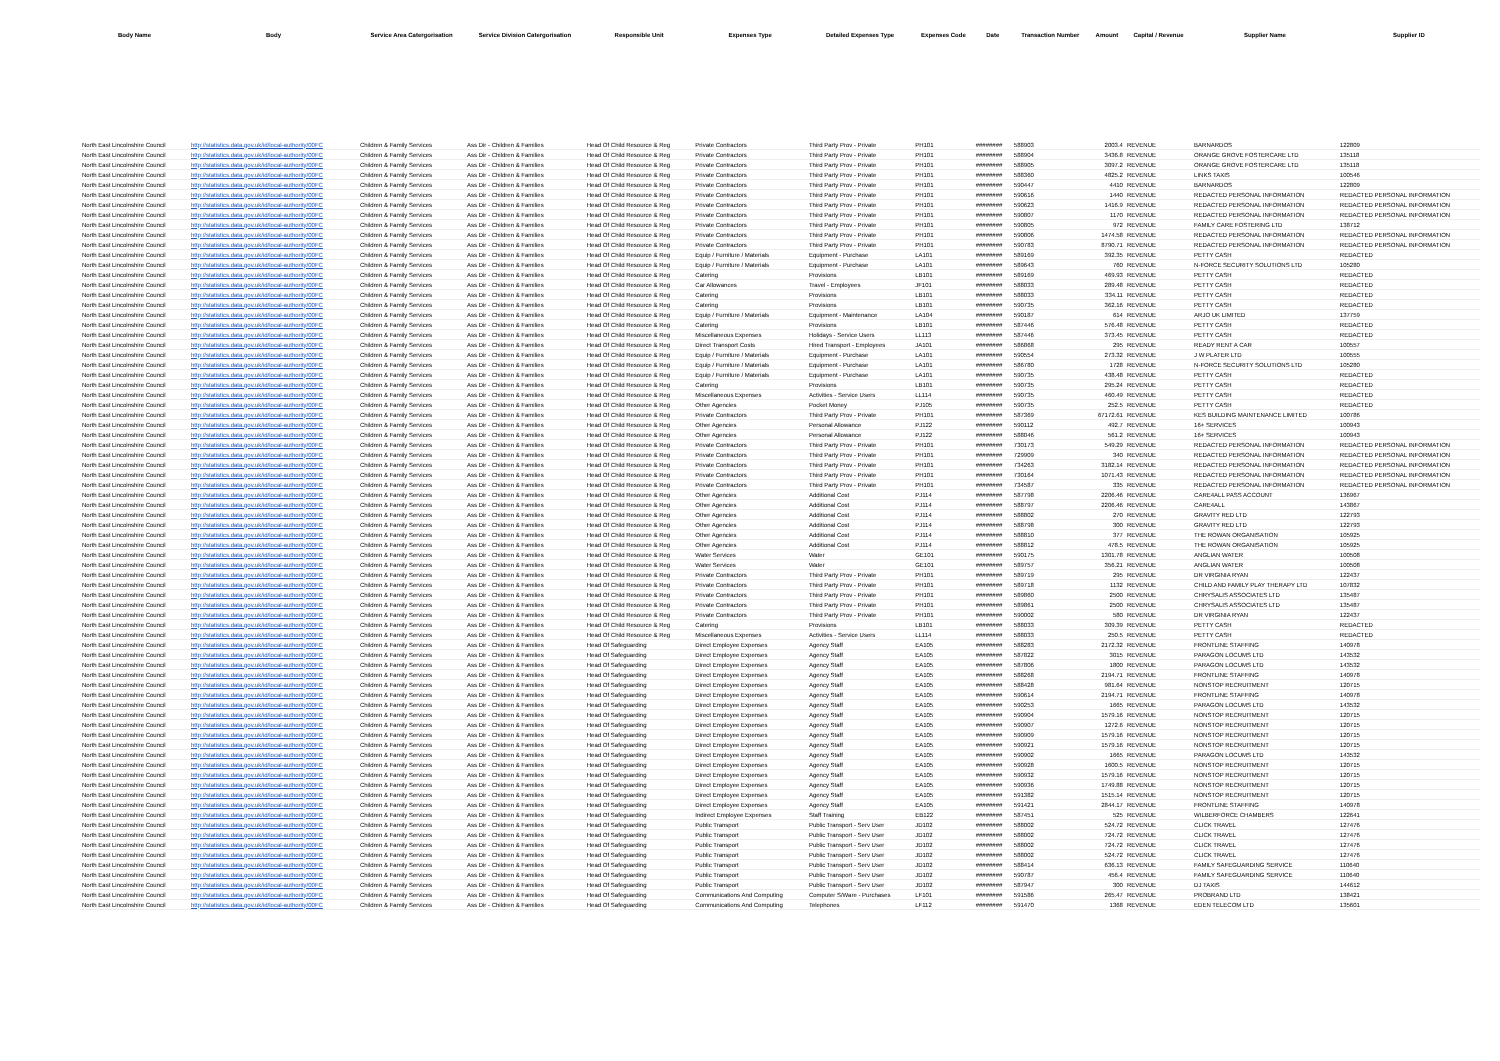| Body Name | Body | Service Area Catergorisation | Service Division Catergorisation | Responsible Unit | Expenses Type | Detailed Expenses Type | Expenses Code | Date | Transaction Number | Amount | Capital / Revenue | Supplier Name | Supplier ID |
| --- | --- | --- | --- | --- | --- | --- | --- | --- | --- | --- | --- | --- | --- |
| North East Lincolnshire Council | http://statistics.data.gov.uk/id/local-authority/00FC | Children & Family Services | Ass Dir - Children & Families | Head Of Child Resource & Reg | Private Contractors | Third Party Prov - Private | PH101 | ######## | 588903 | 2003.4 | REVENUE | BARNARDOS | 122809 |
| North East Lincolnshire Council | http://statistics.data.gov.uk/id/local-authority/00FC | Children & Family Services | Ass Dir - Children & Families | Head Of Child Resource & Reg | Private Contractors | Third Party Prov - Private | PH101 | ######## | 588904 | 3436.8 | REVENUE | ORANGE GROVE FOSTERCARE LTD | 135118 |
| North East Lincolnshire Council | http://statistics.data.gov.uk/id/local-authority/00FC | Children & Family Services | Ass Dir - Children & Families | Head Of Child Resource & Reg | Private Contractors | Third Party Prov - Private | PH101 | ######## | 588905 | 3097.2 | REVENUE | ORANGE GROVE FOSTERCARE LTD | 135118 |
| North East Lincolnshire Council | http://statistics.data.gov.uk/id/local-authority/00FC | Children & Family Services | Ass Dir - Children & Families | Head Of Child Resource & Reg | Private Contractors | Third Party Prov - Private | PH101 | ######## | 588360 | 4825.2 | REVENUE | LINKS TAXIS | 100546 |
| North East Lincolnshire Council | http://statistics.data.gov.uk/id/local-authority/00FC | Children & Family Services | Ass Dir - Children & Families | Head Of Child Resource & Reg | Private Contractors | Third Party Prov - Private | PH101 | ######## | 590447 | 4410 | REVENUE | BARNARDOS | 122809 |
| North East Lincolnshire Council | http://statistics.data.gov.uk/id/local-authority/00FC | Children & Family Services | Ass Dir - Children & Families | Head Of Child Resource & Reg | Private Contractors | Third Party Prov - Private | PH101 | ######## | 590616 | 1440 | REVENUE | REDACTED PERSONAL INFORMATION | REDACTED PERSONAL INFORMATION |
| North East Lincolnshire Council | http://statistics.data.gov.uk/id/local-authority/00FC | Children & Family Services | Ass Dir - Children & Families | Head Of Child Resource & Reg | Private Contractors | Third Party Prov - Private | PH101 | ######## | 590623 | 1416.9 | REVENUE | REDACTED PERSONAL INFORMATION | REDACTED PERSONAL INFORMATION |
| North East Lincolnshire Council | http://statistics.data.gov.uk/id/local-authority/00FC | Children & Family Services | Ass Dir - Children & Families | Head Of Child Resource & Reg | Private Contractors | Third Party Prov - Private | PH101 | ######## | 590807 | 1170 | REVENUE | REDACTED PERSONAL INFORMATION | REDACTED PERSONAL INFORMATION |
| North East Lincolnshire Council | http://statistics.data.gov.uk/id/local-authority/00FC | Children & Family Services | Ass Dir - Children & Families | Head Of Child Resource & Reg | Private Contractors | Third Party Prov - Private | PH101 | ######## | 590805 | 972 | REVENUE | FAMILY CARE FOSTERING LTD | 138712 |
| North East Lincolnshire Council | http://statistics.data.gov.uk/id/local-authority/00FC | Children & Family Services | Ass Dir - Children & Families | Head Of Child Resource & Reg | Private Contractors | Third Party Prov - Private | PH101 | ######## | 590806 | 1474.58 | REVENUE | REDACTED PERSONAL INFORMATION | REDACTED PERSONAL INFORMATION |
| North East Lincolnshire Council | http://statistics.data.gov.uk/id/local-authority/00FC | Children & Family Services | Ass Dir - Children & Families | Head Of Child Resource & Reg | Private Contractors | Third Party Prov - Private | PH101 | ######## | 590783 | 8790.71 | REVENUE | REDACTED PERSONAL INFORMATION | REDACTED PERSONAL INFORMATION |
| North East Lincolnshire Council | http://statistics.data.gov.uk/id/local-authority/00FC | Children & Family Services | Ass Dir - Children & Families | Head Of Child Resource & Reg | Equip / Furniture / Materials | Equipment - Purchase | LA101 | ######## | 589169 | 392.35 | REVENUE | PETTY CASH | REDACTED |
| North East Lincolnshire Council | http://statistics.data.gov.uk/id/local-authority/00FC | Children & Family Services | Ass Dir - Children & Families | Head Of Child Resource & Reg | Equip / Furniture / Materials | Equipment - Purchase | LA101 | ######## | 589643 | 760 | REVENUE | N-FORCE SECURITY SOLUTIONS LTD | 105280 |
| North East Lincolnshire Council | http://statistics.data.gov.uk/id/local-authority/00FC | Children & Family Services | Ass Dir - Children & Families | Head Of Child Resource & Reg | Catering | Provisions | LB101 | ######## | 589169 | 469.93 | REVENUE | PETTY CASH | REDACTED |
| North East Lincolnshire Council | http://statistics.data.gov.uk/id/local-authority/00FC | Children & Family Services | Ass Dir - Children & Families | Head Of Child Resource & Reg | Car Allowances | Travel - Employees | JF101 | ######## | 588033 | 289.48 | REVENUE | PETTY CASH | REDACTED |
| North East Lincolnshire Council | http://statistics.data.gov.uk/id/local-authority/00FC | Children & Family Services | Ass Dir - Children & Families | Head Of Child Resource & Reg | Catering | Provisions | LB101 | ######## | 588033 | 334.11 | REVENUE | PETTY CASH | REDACTED |
| North East Lincolnshire Council | http://statistics.data.gov.uk/id/local-authority/00FC | Children & Family Services | Ass Dir - Children & Families | Head Of Child Resource & Reg | Catering | Provisions | LB101 | ######## | 590735 | 362.16 | REVENUE | PETTY CASH | REDACTED |
| North East Lincolnshire Council | http://statistics.data.gov.uk/id/local-authority/00FC | Children & Family Services | Ass Dir - Children & Families | Head Of Child Resource & Reg | Equip / Furniture / Materials | Equipment - Maintenance | LA104 | ######## | 590187 | 614 | REVENUE | ARJO UK LIMITED | 137759 |
| North East Lincolnshire Council | http://statistics.data.gov.uk/id/local-authority/00FC | Children & Family Services | Ass Dir - Children & Families | Head Of Child Resource & Reg | Catering | Provisions | LB101 | ######## | 587446 | 576.48 | REVENUE | PETTY CASH | REDACTED |
| North East Lincolnshire Council | http://statistics.data.gov.uk/id/local-authority/00FC | Children & Family Services | Ass Dir - Children & Families | Head Of Child Resource & Reg | Miscellaneous Expenses | Holidays - Service Users | LL113 | ######## | 587446 | 373.45 | REVENUE | PETTY CASH | REDACTED |
| North East Lincolnshire Council | http://statistics.data.gov.uk/id/local-authority/00FC | Children & Family Services | Ass Dir - Children & Families | Head Of Child Resource & Reg | Direct Transport Costs | Hired Transport - Employees | JA101 | ######## | 586868 | 295 | REVENUE | READY RENT A CAR | 100557 |
| North East Lincolnshire Council | http://statistics.data.gov.uk/id/local-authority/00FC | Children & Family Services | Ass Dir - Children & Families | Head Of Child Resource & Reg | Equip / Furniture / Materials | Equipment - Purchase | LA101 | ######## | 590554 | 273.32 | REVENUE | J W PLATER LTD | 100555 |
| North East Lincolnshire Council | http://statistics.data.gov.uk/id/local-authority/00FC | Children & Family Services | Ass Dir - Children & Families | Head Of Child Resource & Reg | Equip / Furniture / Materials | Equipment - Purchase | LA101 | ######## | 586780 | 1728 | REVENUE | N-FORCE SECURITY SOLUTIONS LTD | 105280 |
| North East Lincolnshire Council | http://statistics.data.gov.uk/id/local-authority/00FC | Children & Family Services | Ass Dir - Children & Families | Head Of Child Resource & Reg | Equip / Furniture / Materials | Equipment - Purchase | LA101 | ######## | 590735 | 438.48 | REVENUE | PETTY CASH | REDACTED |
| North East Lincolnshire Council | http://statistics.data.gov.uk/id/local-authority/00FC | Children & Family Services | Ass Dir - Children & Families | Head Of Child Resource & Reg | Catering | Provisions | LB101 | ######## | 590735 | 295.24 | REVENUE | PETTY CASH | REDACTED |
| North East Lincolnshire Council | http://statistics.data.gov.uk/id/local-authority/00FC | Children & Family Services | Ass Dir - Children & Families | Head Of Child Resource & Reg | Miscellaneous Expenses | Activities - Service Users | LL114 | ######## | 590735 | 460.49 | REVENUE | PETTY CASH | REDACTED |
| North East Lincolnshire Council | http://statistics.data.gov.uk/id/local-authority/00FC | Children & Family Services | Ass Dir - Children & Families | Head Of Child Resource & Reg | Other Agencies | Pocket Money | PJ105 | ######## | 590735 | 252.5 | REVENUE | PETTY CASH | REDACTED |
| North East Lincolnshire Council | http://statistics.data.gov.uk/id/local-authority/00FC | Children & Family Services | Ass Dir - Children & Families | Head Of Child Resource & Reg | Private Contractors | Third Party Prov - Private | PH101 | ######## | 587369 | 67172.61 | REVENUE | KES BUILDING MAINTENANCE LIMITED | 100786 |
| North East Lincolnshire Council | http://statistics.data.gov.uk/id/local-authority/00FC | Children & Family Services | Ass Dir - Children & Families | Head Of Child Resource & Reg | Other Agencies | Personal Allowance | PJ122 | ######## | 590112 | 492.7 | REVENUE | 16+ SERVICES | 100943 |
| North East Lincolnshire Council | http://statistics.data.gov.uk/id/local-authority/00FC | Children & Family Services | Ass Dir - Children & Families | Head Of Child Resource & Reg | Other Agencies | Personal Allowance | PJ122 | ######## | 588046 | 561.2 | REVENUE | 16+ SERVICES | 100943 |
| North East Lincolnshire Council | http://statistics.data.gov.uk/id/local-authority/00FC | Children & Family Services | Ass Dir - Children & Families | Head Of Child Resource & Reg | Private Contractors | Third Party Prov - Private | PH101 | ######## | 730173 | 549.29 | REVENUE | REDACTED PERSONAL INFORMATION | REDACTED PERSONAL INFORMATION |
| North East Lincolnshire Council | http://statistics.data.gov.uk/id/local-authority/00FC | Children & Family Services | Ass Dir - Children & Families | Head Of Child Resource & Reg | Private Contractors | Third Party Prov - Private | PH101 | ######## | 729909 | 340 | REVENUE | REDACTED PERSONAL INFORMATION | REDACTED PERSONAL INFORMATION |
| North East Lincolnshire Council | http://statistics.data.gov.uk/id/local-authority/00FC | Children & Family Services | Ass Dir - Children & Families | Head Of Child Resource & Reg | Private Contractors | Third Party Prov - Private | PH101 | ######## | 734263 | 3182.14 | REVENUE | REDACTED PERSONAL INFORMATION | REDACTED PERSONAL INFORMATION |
| North East Lincolnshire Council | http://statistics.data.gov.uk/id/local-authority/00FC | Children & Family Services | Ass Dir - Children & Families | Head Of Child Resource & Reg | Private Contractors | Third Party Prov - Private | PH101 | ######## | 730164 | 1071.43 | REVENUE | REDACTED PERSONAL INFORMATION | REDACTED PERSONAL INFORMATION |
| North East Lincolnshire Council | http://statistics.data.gov.uk/id/local-authority/00FC | Children & Family Services | Ass Dir - Children & Families | Head Of Child Resource & Reg | Private Contractors | Third Party Prov - Private | PH101 | ######## | 734587 | 335 | REVENUE | REDACTED PERSONAL INFORMATION | REDACTED PERSONAL INFORMATION |
| North East Lincolnshire Council | http://statistics.data.gov.uk/id/local-authority/00FC | Children & Family Services | Ass Dir - Children & Families | Head Of Child Resource & Reg | Other Agencies | Additional Cost | PJ114 | ######## | 587798 | 2206.46 | REVENUE | CARE4ALL PASS ACCOUNT | 136967 |
| North East Lincolnshire Council | http://statistics.data.gov.uk/id/local-authority/00FC | Children & Family Services | Ass Dir - Children & Families | Head Of Child Resource & Reg | Other Agencies | Additional Cost | PJ114 | ######## | 588797 | 2206.46 | REVENUE | CARE4ALL | 143867 |
| North East Lincolnshire Council | http://statistics.data.gov.uk/id/local-authority/00FC | Children & Family Services | Ass Dir - Children & Families | Head Of Child Resource & Reg | Other Agencies | Additional Cost | PJ114 | ######## | 588802 | 270 | REVENUE | GRAVITY RED LTD | 122793 |
| North East Lincolnshire Council | http://statistics.data.gov.uk/id/local-authority/00FC | Children & Family Services | Ass Dir - Children & Families | Head Of Child Resource & Reg | Other Agencies | Additional Cost | PJ114 | ######## | 588798 | 300 | REVENUE | GRAVITY RED LTD | 122793 |
| North East Lincolnshire Council | http://statistics.data.gov.uk/id/local-authority/00FC | Children & Family Services | Ass Dir - Children & Families | Head Of Child Resource & Reg | Other Agencies | Additional Cost | PJ114 | ######## | 588810 | 377 | REVENUE | THE ROWAN ORGANISATION | 105925 |
| North East Lincolnshire Council | http://statistics.data.gov.uk/id/local-authority/00FC | Children & Family Services | Ass Dir - Children & Families | Head Of Child Resource & Reg | Other Agencies | Additional Cost | PJ114 | ######## | 588812 | 478.5 | REVENUE | THE ROWAN ORGANISATION | 105925 |
| North East Lincolnshire Council | http://statistics.data.gov.uk/id/local-authority/00FC | Children & Family Services | Ass Dir - Children & Families | Head Of Child Resource & Reg | Water Services | Water | GE101 | ######## | 590175 | 1301.78 | REVENUE | ANGLIAN WATER | 100508 |
| North East Lincolnshire Council | http://statistics.data.gov.uk/id/local-authority/00FC | Children & Family Services | Ass Dir - Children & Families | Head Of Child Resource & Reg | Water Services | Water | GE101 | ######## | 589757 | 356.21 | REVENUE | ANGLIAN WATER | 100508 |
| North East Lincolnshire Council | http://statistics.data.gov.uk/id/local-authority/00FC | Children & Family Services | Ass Dir - Children & Families | Head Of Child Resource & Reg | Private Contractors | Third Party Prov - Private | PH101 | ######## | 589719 | 295 | REVENUE | DR VIRGINIA RYAN | 122437 |
| North East Lincolnshire Council | http://statistics.data.gov.uk/id/local-authority/00FC | Children & Family Services | Ass Dir - Children & Families | Head Of Child Resource & Reg | Private Contractors | Third Party Prov - Private | PH101 | ######## | 589718 | 1132 | REVENUE | CHILD AND FAMILY PLAY THERAPY LTD | 107832 |
| North East Lincolnshire Council | http://statistics.data.gov.uk/id/local-authority/00FC | Children & Family Services | Ass Dir - Children & Families | Head Of Child Resource & Reg | Private Contractors | Third Party Prov - Private | PH101 | ######## | 589860 | 2500 | REVENUE | CHRYSALIS ASSOCIATES LTD | 135487 |
| North East Lincolnshire Council | http://statistics.data.gov.uk/id/local-authority/00FC | Children & Family Services | Ass Dir - Children & Families | Head Of Child Resource & Reg | Private Contractors | Third Party Prov - Private | PH101 | ######## | 589861 | 2500 | REVENUE | CHRYSALIS ASSOCIATES LTD | 135487 |
| North East Lincolnshire Council | http://statistics.data.gov.uk/id/local-authority/00FC | Children & Family Services | Ass Dir - Children & Families | Head Of Child Resource & Reg | Private Contractors | Third Party Prov - Private | PH101 | ######## | 590002 | 580 | REVENUE | DR VIRGINIA RYAN | 122437 |
| North East Lincolnshire Council | http://statistics.data.gov.uk/id/local-authority/00FC | Children & Family Services | Ass Dir - Children & Families | Head Of Child Resource & Reg | Catering | Provisions | LB101 | ######## | 588033 | 309.39 | REVENUE | PETTY CASH | REDACTED |
| North East Lincolnshire Council | http://statistics.data.gov.uk/id/local-authority/00FC | Children & Family Services | Ass Dir - Children & Families | Head Of Child Resource & Reg | Miscellaneous Expenses | Activities - Service Users | LL114 | ######## | 588033 | 250.5 | REVENUE | PETTY CASH | REDACTED |
| North East Lincolnshire Council | http://statistics.data.gov.uk/id/local-authority/00FC | Children & Family Services | Ass Dir - Children & Families | Head Of Safeguarding | Direct Employee Expenses | Agency Staff | EA105 | ######## | 588283 | 2172.32 | REVENUE | FRONTLINE STAFFING | 140978 |
| North East Lincolnshire Council | http://statistics.data.gov.uk/id/local-authority/00FC | Children & Family Services | Ass Dir - Children & Families | Head Of Safeguarding | Direct Employee Expenses | Agency Staff | EA105 | ######## | 587822 | 3015 | REVENUE | PARAGON LOCUMS LTD | 143532 |
| North East Lincolnshire Council | http://statistics.data.gov.uk/id/local-authority/00FC | Children & Family Services | Ass Dir - Children & Families | Head Of Safeguarding | Direct Employee Expenses | Agency Staff | EA105 | ######## | 587806 | 1800 | REVENUE | PARAGON LOCUMS LTD | 143532 |
| North East Lincolnshire Council | http://statistics.data.gov.uk/id/local-authority/00FC | Children & Family Services | Ass Dir - Children & Families | Head Of Safeguarding | Direct Employee Expenses | Agency Staff | EA105 | ######## | 588268 | 2194.71 | REVENUE | FRONTLINE STAFFING | 140978 |
| North East Lincolnshire Council | http://statistics.data.gov.uk/id/local-authority/00FC | Children & Family Services | Ass Dir - Children & Families | Head Of Safeguarding | Direct Employee Expenses | Agency Staff | EA105 | ######## | 588428 | 981.64 | REVENUE | NONSTOP RECRUITMENT | 120715 |
| North East Lincolnshire Council | http://statistics.data.gov.uk/id/local-authority/00FC | Children & Family Services | Ass Dir - Children & Families | Head Of Safeguarding | Direct Employee Expenses | Agency Staff | EA105 | ######## | 590614 | 2194.71 | REVENUE | FRONTLINE STAFFING | 140978 |
| North East Lincolnshire Council | http://statistics.data.gov.uk/id/local-authority/00FC | Children & Family Services | Ass Dir - Children & Families | Head Of Safeguarding | Direct Employee Expenses | Agency Staff | EA105 | ######## | 590253 | 1665 | REVENUE | PARAGON LOCUMS LTD | 143532 |
| North East Lincolnshire Council | http://statistics.data.gov.uk/id/local-authority/00FC | Children & Family Services | Ass Dir - Children & Families | Head Of Safeguarding | Direct Employee Expenses | Agency Staff | EA105 | ######## | 590904 | 1579.16 | REVENUE | NONSTOP RECRUITMENT | 120715 |
| North East Lincolnshire Council | http://statistics.data.gov.uk/id/local-authority/00FC | Children & Family Services | Ass Dir - Children & Families | Head Of Safeguarding | Direct Employee Expenses | Agency Staff | EA105 | ######## | 590907 | 1272.6 | REVENUE | NONSTOP RECRUITMENT | 120715 |
| North East Lincolnshire Council | http://statistics.data.gov.uk/id/local-authority/00FC | Children & Family Services | Ass Dir - Children & Families | Head Of Safeguarding | Direct Employee Expenses | Agency Staff | EA105 | ######## | 590909 | 1579.16 | REVENUE | NONSTOP RECRUITMENT | 120715 |
| North East Lincolnshire Council | http://statistics.data.gov.uk/id/local-authority/00FC | Children & Family Services | Ass Dir - Children & Families | Head Of Safeguarding | Direct Employee Expenses | Agency Staff | EA105 | ######## | 590921 | 1579.16 | REVENUE | NONSTOP RECRUITMENT | 120715 |
| North East Lincolnshire Council | http://statistics.data.gov.uk/id/local-authority/00FC | Children & Family Services | Ass Dir - Children & Families | Head Of Safeguarding | Direct Employee Expenses | Agency Staff | EA105 | ######## | 590902 | 1665 | REVENUE | PARAGON LOCUMS LTD | 143532 |
| North East Lincolnshire Council | http://statistics.data.gov.uk/id/local-authority/00FC | Children & Family Services | Ass Dir - Children & Families | Head Of Safeguarding | Direct Employee Expenses | Agency Staff | EA105 | ######## | 590928 | 1600.5 | REVENUE | NONSTOP RECRUITMENT | 120715 |
| North East Lincolnshire Council | http://statistics.data.gov.uk/id/local-authority/00FC | Children & Family Services | Ass Dir - Children & Families | Head Of Safeguarding | Direct Employee Expenses | Agency Staff | EA105 | ######## | 590932 | 1579.16 | REVENUE | NONSTOP RECRUITMENT | 120715 |
| North East Lincolnshire Council | http://statistics.data.gov.uk/id/local-authority/00FC | Children & Family Services | Ass Dir - Children & Families | Head Of Safeguarding | Direct Employee Expenses | Agency Staff | EA105 | ######## | 590936 | 1749.88 | REVENUE | NONSTOP RECRUITMENT | 120715 |
| North East Lincolnshire Council | http://statistics.data.gov.uk/id/local-authority/00FC | Children & Family Services | Ass Dir - Children & Families | Head Of Safeguarding | Direct Employee Expenses | Agency Staff | EA105 | ######## | 591382 | 1515.14 | REVENUE | NONSTOP RECRUITMENT | 120715 |
| North East Lincolnshire Council | http://statistics.data.gov.uk/id/local-authority/00FC | Children & Family Services | Ass Dir - Children & Families | Head Of Safeguarding | Direct Employee Expenses | Agency Staff | EA105 | ######## | 591421 | 2844.17 | REVENUE | FRONTLINE STAFFING | 140978 |
| North East Lincolnshire Council | http://statistics.data.gov.uk/id/local-authority/00FC | Children & Family Services | Ass Dir - Children & Families | Head Of Safeguarding | Indirect Employee Expenses | Staff Training | EB122 | ######## | 587451 | 525 | REVENUE | WILBERFORCE CHAMBERS | 122641 |
| North East Lincolnshire Council | http://statistics.data.gov.uk/id/local-authority/00FC | Children & Family Services | Ass Dir - Children & Families | Head Of Safeguarding | Public Transport | Public Transport - Serv User | JD102 | ######## | 588002 | 524.72 | REVENUE | CLICK TRAVEL | 127476 |
| North East Lincolnshire Council | http://statistics.data.gov.uk/id/local-authority/00FC | Children & Family Services | Ass Dir - Children & Families | Head Of Safeguarding | Public Transport | Public Transport - Serv User | JD102 | ######## | 588002 | 724.72 | REVENUE | CLICK TRAVEL | 127476 |
| North East Lincolnshire Council | http://statistics.data.gov.uk/id/local-authority/00FC | Children & Family Services | Ass Dir - Children & Families | Head Of Safeguarding | Public Transport | Public Transport - Serv User | JD102 | ######## | 588002 | 724.72 | REVENUE | CLICK TRAVEL | 127476 |
| North East Lincolnshire Council | http://statistics.data.gov.uk/id/local-authority/00FC | Children & Family Services | Ass Dir - Children & Families | Head Of Safeguarding | Public Transport | Public Transport - Serv User | JD102 | ######## | 588002 | 524.72 | REVENUE | CLICK TRAVEL | 127476 |
| North East Lincolnshire Council | http://statistics.data.gov.uk/id/local-authority/00FC | Children & Family Services | Ass Dir - Children & Families | Head Of Safeguarding | Public Transport | Public Transport - Serv User | JD102 | ######## | 588414 | 636.13 | REVENUE | FAMILY SAFEGUARDING SERVICE | 110640 |
| North East Lincolnshire Council | http://statistics.data.gov.uk/id/local-authority/00FC | Children & Family Services | Ass Dir - Children & Families | Head Of Safeguarding | Public Transport | Public Transport - Serv User | JD102 | ######## | 590787 | 456.4 | REVENUE | FAMILY SAFEGUARDING SERVICE | 110640 |
| North East Lincolnshire Council | http://statistics.data.gov.uk/id/local-authority/00FC | Children & Family Services | Ass Dir - Children & Families | Head Of Safeguarding | Public Transport | Public Transport - Serv User | JD102 | ######## | 587947 | 300 | REVENUE | DJ TAXIS | 144612 |
| North East Lincolnshire Council | http://statistics.data.gov.uk/id/local-authority/00FC | Children & Family Services | Ass Dir - Children & Families | Head Of Safeguarding | Communications And Computing | Computer S/Ware - Purchases | LF101 | ######## | 591586 | 265.47 | REVENUE | PROBRAND LTD | 138421 |
| North East Lincolnshire Council | http://statistics.data.gov.uk/id/local-authority/00FC | Children & Family Services | Ass Dir - Children & Families | Head Of Safeguarding | Communications And Computing | Telephones | LF112 | ######## | 591470 | 1368 | REVENUE | EDEN TELECOM LTD | 135601 |